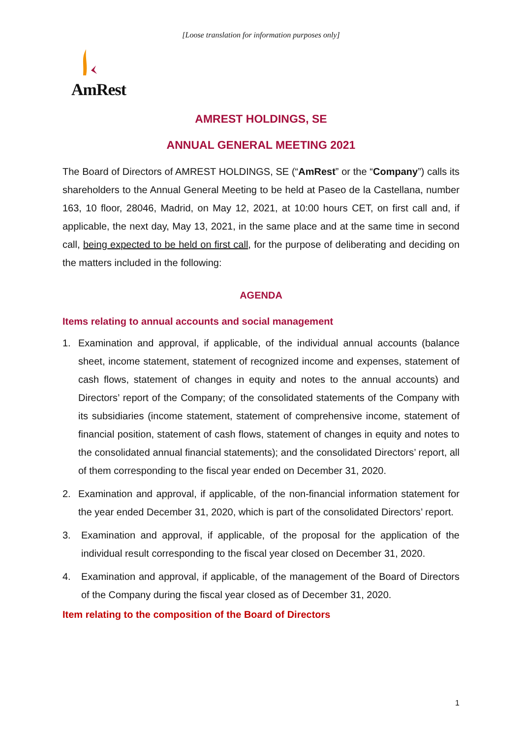[Loose translation for information purposes only]
AmRest
AMREST HOLDINGS, SE
ANNUAL GENERAL MEETING 2021
The Board of Directors of AMREST HOLDINGS, SE (“AmRest” or the “Company”) calls its shareholders to the Annual General Meeting to be held at Paseo de la Castellana, number 163, 10 floor, 28046, Madrid, on May 12, 2021, at 10:00 hours CET, on first call and, if applicable, the next day, May 13, 2021, in the same place and at the same time in second call, being expected to be held on first call, for the purpose of deliberating and deciding on the matters included in the following:
AGENDA
Items relating to annual accounts and social management
1. Examination and approval, if applicable, of the individual annual accounts (balance sheet, income statement, statement of recognized income and expenses, statement of cash flows, statement of changes in equity and notes to the annual accounts) and Directors’ report of the Company; of the consolidated statements of the Company with its subsidiaries (income statement, statement of comprehensive income, statement of financial position, statement of cash flows, statement of changes in equity and notes to the consolidated annual financial statements); and the consolidated Directors’ report, all of them corresponding to the fiscal year ended on December 31, 2020.
2. Examination and approval, if applicable, of the non-financial information statement for the year ended December 31, 2020, which is part of the consolidated Directors’ report.
3. Examination and approval, if applicable, of the proposal for the application of the individual result corresponding to the fiscal year closed on December 31, 2020.
4. Examination and approval, if applicable, of the management of the Board of Directors of the Company during the fiscal year closed as of December 31, 2020.
Item relating to the composition of the Board of Directors
1